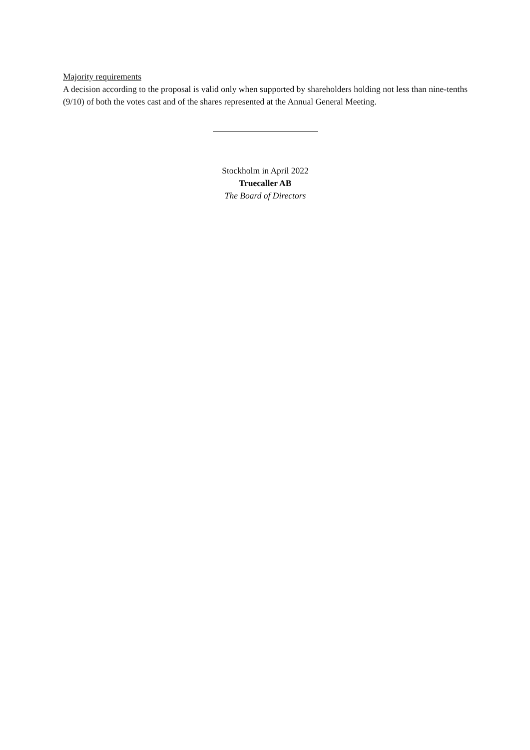Majority requirements
A decision according to the proposal is valid only when supported by shareholders holding not less than nine-tenths (9/10) of both the votes cast and of the shares represented at the Annual General Meeting.
Stockholm in April 2022
Truecaller AB
The Board of Directors